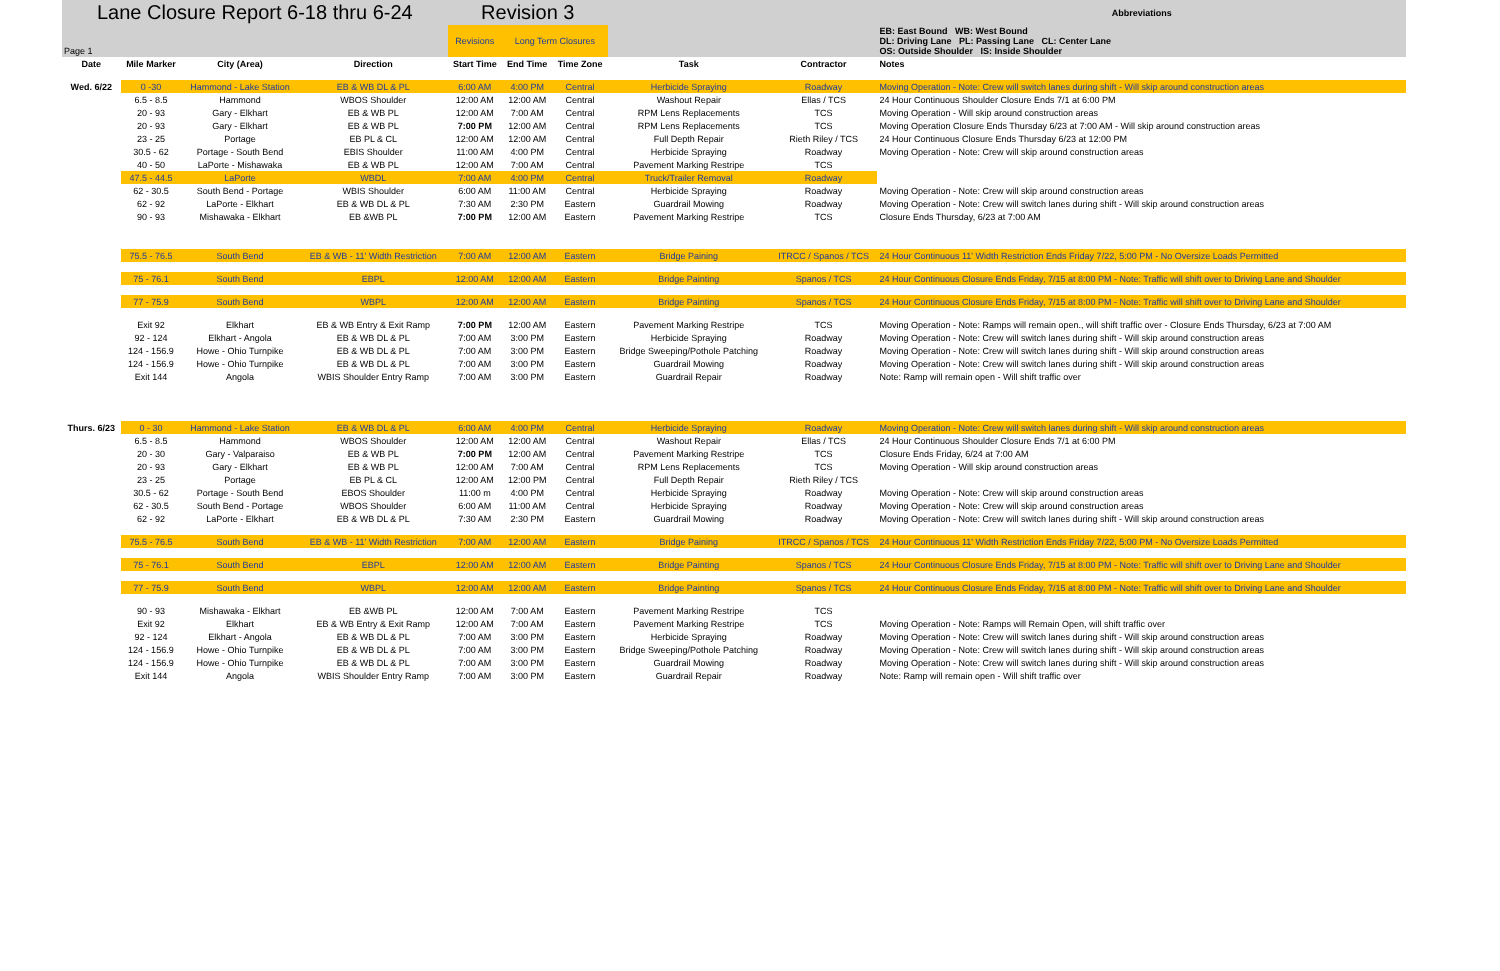| Lane Closure Report 6-18 thru 6-24 | | | | Revision 3 | | | | | Abbreviations |
| Page 1 | | | | Revisions | Long Term Closures | | | | EB: East Bound WB: West Bound DL: Driving Lane PL: Passing Lane CL: Center Lane OS: Outside Shoulder IS: Inside Shoulder |
| Date | Mile Marker | City (Area) | Direction | Start Time | End Time | Time Zone | Task | Contractor | Notes |
| Wed. 6/22 | 0 -30 | Hammond - Lake Station | EB & WB DL & PL | 6:00 AM | 4:00 PM | Central | Herbicide Spraying | Roadway | Moving Operation - Note: Crew will switch lanes during shift - Will skip around construction areas |
| | 6.5 - 8.5 | Hammond | WBOS Shoulder | 12:00 AM | 12:00 AM | Central | Washout Repair | Ellas / TCS | 24 Hour Continuous Shoulder Closure Ends 7/1 at 6:00 PM |
| | 20 - 93 | Gary - Elkhart | EB & WB PL | 12:00 AM | 7:00 AM | Central | RPM Lens Replacements | TCS | Moving Operation - Will skip around construction areas |
| | 20 - 93 | Gary - Elkhart | EB & WB PL | 7:00 PM | 12:00 AM | Central | RPM Lens Replacements | TCS | Moving Operation Closure Ends Thursday 6/23 at 7:00 AM - Will skip around construction areas |
| | 23 - 25 | Portage | EB PL & CL | 12:00 AM | 12:00 AM | Central | Full Depth Repair | Rieth Riley / TCS | 24 Hour Continuous Closure Ends Thursday 6/23 at 12:00 PM |
| | 30.5 - 62 | Portage - South Bend | EBIS Shoulder | 11:00 AM | 4:00 PM | Central | Herbicide Spraying | Roadway | Moving Operation - Note: Crew will skip around construction areas |
| | 40 - 50 | LaPorte - Mishawaka | EB & WB PL | 12:00 AM | 7:00 AM | Central | Pavement Marking Restripe | TCS | |
| | 47.5 - 44.5 | LaPorte | WBDL | 7:00 AM | 4:00 PM | Central | Truck/Trailer Removal | Roadway | |
| | 62 - 30.5 | South Bend - Portage | WBIS Shoulder | 6:00 AM | 11:00 AM | Central | Herbicide Spraying | Roadway | Moving Operation - Note: Crew will skip around construction areas |
| | 62 - 92 | LaPorte - Elkhart | EB & WB DL & PL | 7:30 AM | 2:30 PM | Eastern | Guardrail Mowing | Roadway | Moving Operation - Note: Crew will switch lanes during shift - Will skip around construction areas |
| | 90 - 93 | Mishawaka - Elkhart | EB &WB PL | 7:00 PM | 12:00 AM | Eastern | Pavement Marking Restripe | TCS | Closure Ends Thursday, 6/23 at 7:00 AM |
| | 75.5 - 76.5 | South Bend | EB & WB - 11' Width Restriction | 7:00 AM | 12:00 AM | Eastern | Bridge Paining | ITRCC / Spanos / TCS | 24 Hour Continuous 11' Width Restriction Ends Friday 7/22, 5:00 PM - No Oversize Loads Permitted |
| | 75 - 76.1 | South Bend | EBPL | 12:00 AM | 12:00 AM | Eastern | Bridge Painting | Spanos / TCS | 24 Hour Continuous Closure Ends Friday, 7/15 at 8:00 PM - Note: Traffic will shift over to Driving Lane and Shoulder |
| | 77 - 75.9 | South Bend | WBPL | 12:00 AM | 12:00 AM | Eastern | Bridge Painting | Spanos / TCS | 24 Hour Continuous Closure Ends Friday, 7/15 at 8:00 PM - Note: Traffic will shift over to Driving Lane and Shoulder |
| | Exit 92 | Elkhart | EB & WB Entry & Exit Ramp | 7:00 PM | 12:00 AM | Eastern | Pavement Marking Restripe | TCS | Moving Operation - Note: Ramps will remain open., will shift traffic over - Closure Ends Thursday, 6/23 at 7:00 AM |
| | 92 - 124 | Elkhart - Angola | EB & WB DL & PL | 7:00 AM | 3:00 PM | Eastern | Herbicide Spraying | Roadway | Moving Operation - Note: Crew will switch lanes during shift - Will skip around construction areas |
| | 124 - 156.9 | Howe - Ohio Turnpike | EB & WB DL & PL | 7:00 AM | 3:00 PM | Eastern | Bridge Sweeping/Pothole Patching | Roadway | Moving Operation - Note: Crew will switch lanes during shift - Will skip around construction areas |
| | 124 - 156.9 | Howe - Ohio Turnpike | EB & WB DL & PL | 7:00 AM | 3:00 PM | Eastern | Guardrail Mowing | Roadway | Moving Operation - Note: Crew will switch lanes during shift - Will skip around construction areas |
| | Exit 144 | Angola | WBIS Shoulder Entry Ramp | 7:00 AM | 3:00 PM | Eastern | Guardrail Repair | Roadway | Note: Ramp will remain open - Will shift traffic over |
| Thurs. 6/23 | 0 - 30 | Hammond - Lake Station | EB & WB DL & PL | 6:00 AM | 4:00 PM | Central | Herbicide Spraying | Roadway | Moving Operation - Note: Crew will switch lanes during shift - Will skip around construction areas |
| | 6.5 - 8.5 | Hammond | WBOS Shoulder | 12:00 AM | 12:00 AM | Central | Washout Repair | Ellas / TCS | 24 Hour Continuous Shoulder Closure Ends 7/1 at 6:00 PM |
| | 20 - 30 | Gary - Valparaiso | EB & WB PL | 7:00 PM | 12:00 AM | Central | Pavement Marking Restripe | TCS | Closure Ends Friday, 6/24 at 7:00 AM |
| | 20 - 93 | Gary - Elkhart | EB & WB PL | 12:00 AM | 7:00 AM | Central | RPM Lens Replacements | TCS | Moving Operation - Will skip around construction areas |
| | 23 - 25 | Portage | EB PL & CL | 12:00 AM | 12:00 PM | Central | Full Depth Repair | Rieth Riley / TCS | |
| | 30.5 - 62 | Portage - South Bend | EBOS Shoulder | 11:00 m | 4:00 PM | Central | Herbicide Spraying | Roadway | Moving Operation - Note: Crew will skip around construction areas |
| | 62 - 30.5 | South Bend - Portage | WBOS Shoulder | 6:00 AM | 11:00 AM | Central | Herbicide Spraying | Roadway | Moving Operation - Note: Crew will skip around construction areas |
| | 62 - 92 | LaPorte - Elkhart | EB & WB DL & PL | 7:30 AM | 2:30 PM | Eastern | Guardrail Mowing | Roadway | Moving Operation - Note: Crew will switch lanes during shift - Will skip around construction areas |
| | 75.5 - 76.5 | South Bend | EB & WB - 11' Width Restriction | 7:00 AM | 12:00 AM | Eastern | Bridge Paining | ITRCC / Spanos / TCS | 24 Hour Continuous 11' Width Restriction Ends Friday 7/22, 5:00 PM - No Oversize Loads Permitted |
| | 75 - 76.1 | South Bend | EBPL | 12:00 AM | 12:00 AM | Eastern | Bridge Painting | Spanos / TCS | 24 Hour Continuous Closure Ends Friday, 7/15 at 8:00 PM - Note: Traffic will shift over to Driving Lane and Shoulder |
| | 77 - 75.9 | South Bend | WBPL | 12:00 AM | 12:00 AM | Eastern | Bridge Painting | Spanos / TCS | 24 Hour Continuous Closure Ends Friday, 7/15 at 8:00 PM - Note: Traffic will shift over to Driving Lane and Shoulder |
| | 90 - 93 | Mishawaka - Elkhart | EB &WB PL | 12:00 AM | 7:00 AM | Eastern | Pavement Marking Restripe | TCS | |
| | Exit 92 | Elkhart | EB & WB Entry & Exit Ramp | 12:00 AM | 7:00 AM | Eastern | Pavement Marking Restripe | TCS | Moving Operation - Note: Ramps will Remain Open, will shift traffic over |
| | 92 - 124 | Elkhart - Angola | EB & WB DL & PL | 7:00 AM | 3:00 PM | Eastern | Herbicide Spraying | Roadway | Moving Operation - Note: Crew will switch lanes during shift - Will skip around construction areas |
| | 124 - 156.9 | Howe - Ohio Turnpike | EB & WB DL & PL | 7:00 AM | 3:00 PM | Eastern | Bridge Sweeping/Pothole Patching | Roadway | Moving Operation - Note: Crew will switch lanes during shift - Will skip around construction areas |
| | 124 - 156.9 | Howe - Ohio Turnpike | EB & WB DL & PL | 7:00 AM | 3:00 PM | Eastern | Guardrail Mowing | Roadway | Moving Operation - Note: Crew will switch lanes during shift - Will skip around construction areas |
| | Exit 144 | Angola | WBIS Shoulder Entry Ramp | 7:00 AM | 3:00 PM | Eastern | Guardrail Repair | Roadway | Note: Ramp will remain open - Will shift traffic over |